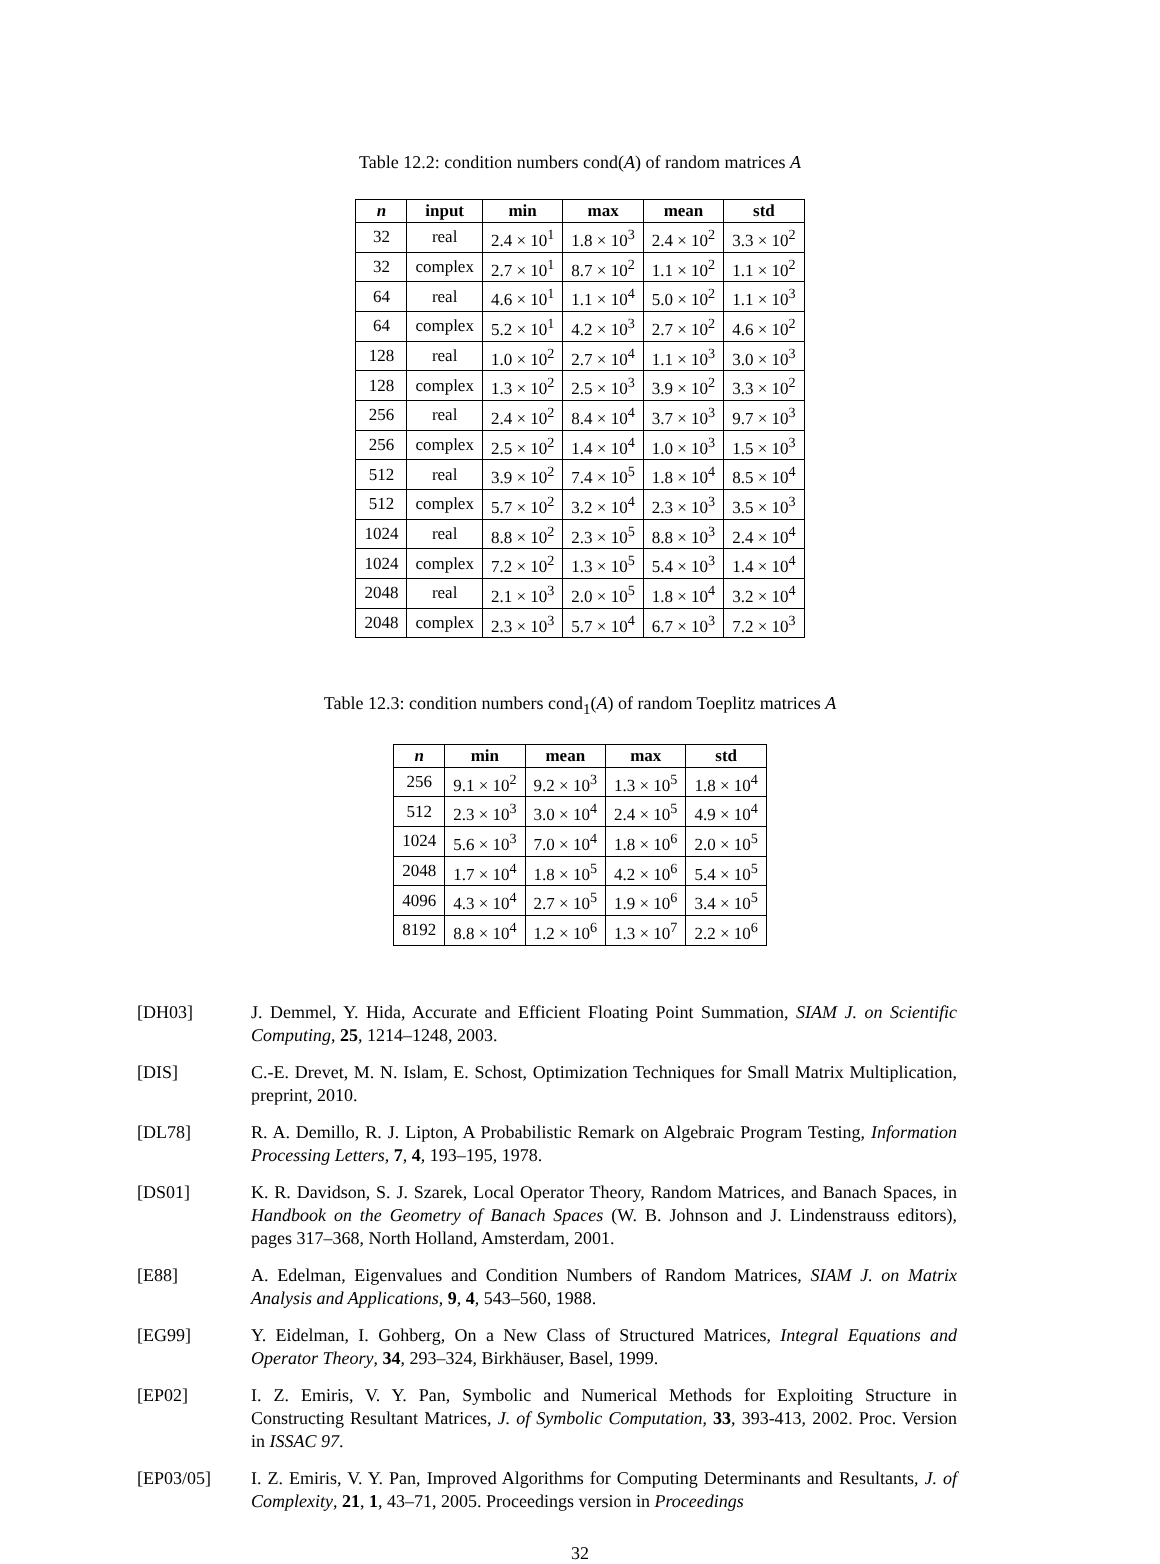Table 12.2: condition numbers cond(A) of random matrices A
| n | input | min | max | mean | std |
| --- | --- | --- | --- | --- | --- |
| 32 | real | 2.4 × 10<sup>1</sup> | 1.8 × 10<sup>3</sup> | 2.4 × 10<sup>2</sup> | 3.3 × 10<sup>2</sup> |
| 32 | complex | 2.7 × 10<sup>1</sup> | 8.7 × 10<sup>2</sup> | 1.1 × 10<sup>2</sup> | 1.1 × 10<sup>2</sup> |
| 64 | real | 4.6 × 10<sup>1</sup> | 1.1 × 10<sup>4</sup> | 5.0 × 10<sup>2</sup> | 1.1 × 10<sup>3</sup> |
| 64 | complex | 5.2 × 10<sup>1</sup> | 4.2 × 10<sup>3</sup> | 2.7 × 10<sup>2</sup> | 4.6 × 10<sup>2</sup> |
| 128 | real | 1.0 × 10<sup>2</sup> | 2.7 × 10<sup>4</sup> | 1.1 × 10<sup>3</sup> | 3.0 × 10<sup>3</sup> |
| 128 | complex | 1.3 × 10<sup>2</sup> | 2.5 × 10<sup>3</sup> | 3.9 × 10<sup>2</sup> | 3.3 × 10<sup>2</sup> |
| 256 | real | 2.4 × 10<sup>2</sup> | 8.4 × 10<sup>4</sup> | 3.7 × 10<sup>3</sup> | 9.7 × 10<sup>3</sup> |
| 256 | complex | 2.5 × 10<sup>2</sup> | 1.4 × 10<sup>4</sup> | 1.0 × 10<sup>3</sup> | 1.5 × 10<sup>3</sup> |
| 512 | real | 3.9 × 10<sup>2</sup> | 7.4 × 10<sup>5</sup> | 1.8 × 10<sup>4</sup> | 8.5 × 10<sup>4</sup> |
| 512 | complex | 5.7 × 10<sup>2</sup> | 3.2 × 10<sup>4</sup> | 2.3 × 10<sup>3</sup> | 3.5 × 10<sup>3</sup> |
| 1024 | real | 8.8 × 10<sup>2</sup> | 2.3 × 10<sup>5</sup> | 8.8 × 10<sup>3</sup> | 2.4 × 10<sup>4</sup> |
| 1024 | complex | 7.2 × 10<sup>2</sup> | 1.3 × 10<sup>5</sup> | 5.4 × 10<sup>3</sup> | 1.4 × 10<sup>4</sup> |
| 2048 | real | 2.1 × 10<sup>3</sup> | 2.0 × 10<sup>5</sup> | 1.8 × 10<sup>4</sup> | 3.2 × 10<sup>4</sup> |
| 2048 | complex | 2.3 × 10<sup>3</sup> | 5.7 × 10<sup>4</sup> | 6.7 × 10<sup>3</sup> | 7.2 × 10<sup>3</sup> |
Table 12.3: condition numbers cond<sub>1</sub>(A) of random Toeplitz matrices A
| n | min | mean | max | std |
| --- | --- | --- | --- | --- |
| 256 | 9.1 × 10<sup>2</sup> | 9.2 × 10<sup>3</sup> | 1.3 × 10<sup>5</sup> | 1.8 × 10<sup>4</sup> |
| 512 | 2.3 × 10<sup>3</sup> | 3.0 × 10<sup>4</sup> | 2.4 × 10<sup>5</sup> | 4.9 × 10<sup>4</sup> |
| 1024 | 5.6 × 10<sup>3</sup> | 7.0 × 10<sup>4</sup> | 1.8 × 10<sup>6</sup> | 2.0 × 10<sup>5</sup> |
| 2048 | 1.7 × 10<sup>4</sup> | 1.8 × 10<sup>5</sup> | 4.2 × 10<sup>6</sup> | 5.4 × 10<sup>5</sup> |
| 4096 | 4.3 × 10<sup>4</sup> | 2.7 × 10<sup>5</sup> | 1.9 × 10<sup>6</sup> | 3.4 × 10<sup>5</sup> |
| 8192 | 8.8 × 10<sup>4</sup> | 1.2 × 10<sup>6</sup> | 1.3 × 10<sup>7</sup> | 2.2 × 10<sup>6</sup> |
[DH03] J. Demmel, Y. Hida, Accurate and Efficient Floating Point Summation, SIAM J. on Scientific Computing, 25, 1214–1248, 2003.
[DIS] C.-E. Drevet, M. N. Islam, E. Schost, Optimization Techniques for Small Matrix Multiplication, preprint, 2010.
[DL78] R. A. Demillo, R. J. Lipton, A Probabilistic Remark on Algebraic Program Testing, Information Processing Letters, 7, 4, 193–195, 1978.
[DS01] K. R. Davidson, S. J. Szarek, Local Operator Theory, Random Matrices, and Banach Spaces, in Handbook on the Geometry of Banach Spaces (W. B. Johnson and J. Lindenstrauss editors), pages 317–368, North Holland, Amsterdam, 2001.
[E88] A. Edelman, Eigenvalues and Condition Numbers of Random Matrices, SIAM J. on Matrix Analysis and Applications, 9, 4, 543–560, 1988.
[EG99] Y. Eidelman, I. Gohberg, On a New Class of Structured Matrices, Integral Equations and Operator Theory, 34, 293–324, Birkhäuser, Basel, 1999.
[EP02] I. Z. Emiris, V. Y. Pan, Symbolic and Numerical Methods for Exploiting Structure in Constructing Resultant Matrices, J. of Symbolic Computation, 33, 393-413, 2002. Proc. Version in ISSAC 97.
[EP03/05] I. Z. Emiris, V. Y. Pan, Improved Algorithms for Computing Determinants and Resultants, J. of Complexity, 21, 1, 43–71, 2005. Proceedings version in Proceedings
32